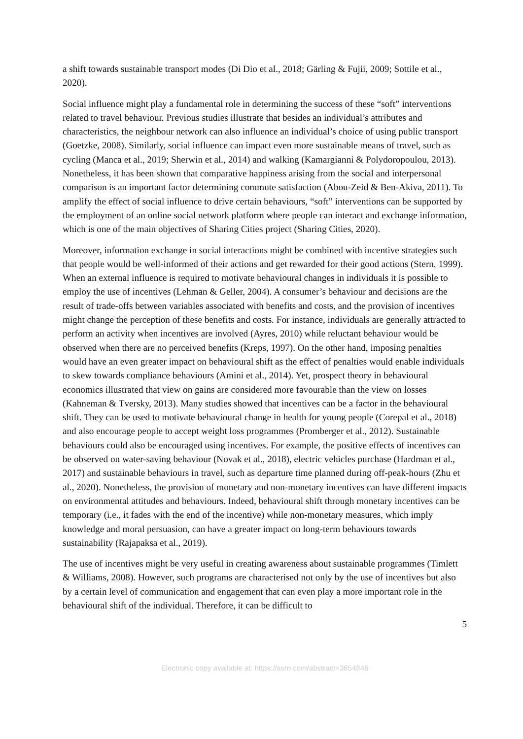a shift towards sustainable transport modes (Di Dio et al., 2018; Gärling & Fujii, 2009; Sottile et al., 2020).
Social influence might play a fundamental role in determining the success of these “soft” interventions related to travel behaviour. Previous studies illustrate that besides an individual’s attributes and characteristics, the neighbour network can also influence an individual’s choice of using public transport (Goetzke, 2008). Similarly, social influence can impact even more sustainable means of travel, such as cycling (Manca et al., 2019; Sherwin et al., 2014) and walking (Kamargianni & Polydoropoulou, 2013). Nonetheless, it has been shown that comparative happiness arising from the social and interpersonal comparison is an important factor determining commute satisfaction (Abou-Zeid & Ben-Akiva, 2011). To amplify the effect of social influence to drive certain behaviours, “soft” interventions can be supported by the employment of an online social network platform where people can interact and exchange information, which is one of the main objectives of Sharing Cities project (Sharing Cities, 2020).
Moreover, information exchange in social interactions might be combined with incentive strategies such that people would be well-informed of their actions and get rewarded for their good actions (Stern, 1999). When an external influence is required to motivate behavioural changes in individuals it is possible to employ the use of incentives (Lehman & Geller, 2004). A consumer’s behaviour and decisions are the result of trade-offs between variables associated with benefits and costs, and the provision of incentives might change the perception of these benefits and costs. For instance, individuals are generally attracted to perform an activity when incentives are involved (Ayres, 2010) while reluctant behaviour would be observed when there are no perceived benefits (Kreps, 1997). On the other hand, imposing penalties would have an even greater impact on behavioural shift as the effect of penalties would enable individuals to skew towards compliance behaviours (Amini et al., 2014). Yet, prospect theory in behavioural economics illustrated that view on gains are considered more favourable than the view on losses (Kahneman & Tversky, 2013). Many studies showed that incentives can be a factor in the behavioural shift. They can be used to motivate behavioural change in health for young people (Corepal et al., 2018) and also encourage people to accept weight loss programmes (Promberger et al., 2012). Sustainable behaviours could also be encouraged using incentives. For example, the positive effects of incentives can be observed on water-saving behaviour (Novak et al., 2018), electric vehicles purchase (Hardman et al., 2017) and sustainable behaviours in travel, such as departure time planned during off-peak-hours (Zhu et al., 2020). Nonetheless, the provision of monetary and non-monetary incentives can have different impacts on environmental attitudes and behaviours. Indeed, behavioural shift through monetary incentives can be temporary (i.e., it fades with the end of the incentive) while non-monetary measures, which imply knowledge and moral persuasion, can have a greater impact on long-term behaviours towards sustainability (Rajapaksa et al., 2019).
The use of incentives might be very useful in creating awareness about sustainable programmes (Timlett & Williams, 2008). However, such programs are characterised not only by the use of incentives but also by a certain level of communication and engagement that can even play a more important role in the behavioural shift of the individual. Therefore, it can be difficult to
5
Electronic copy available at: https://ssrn.com/abstract=3854846